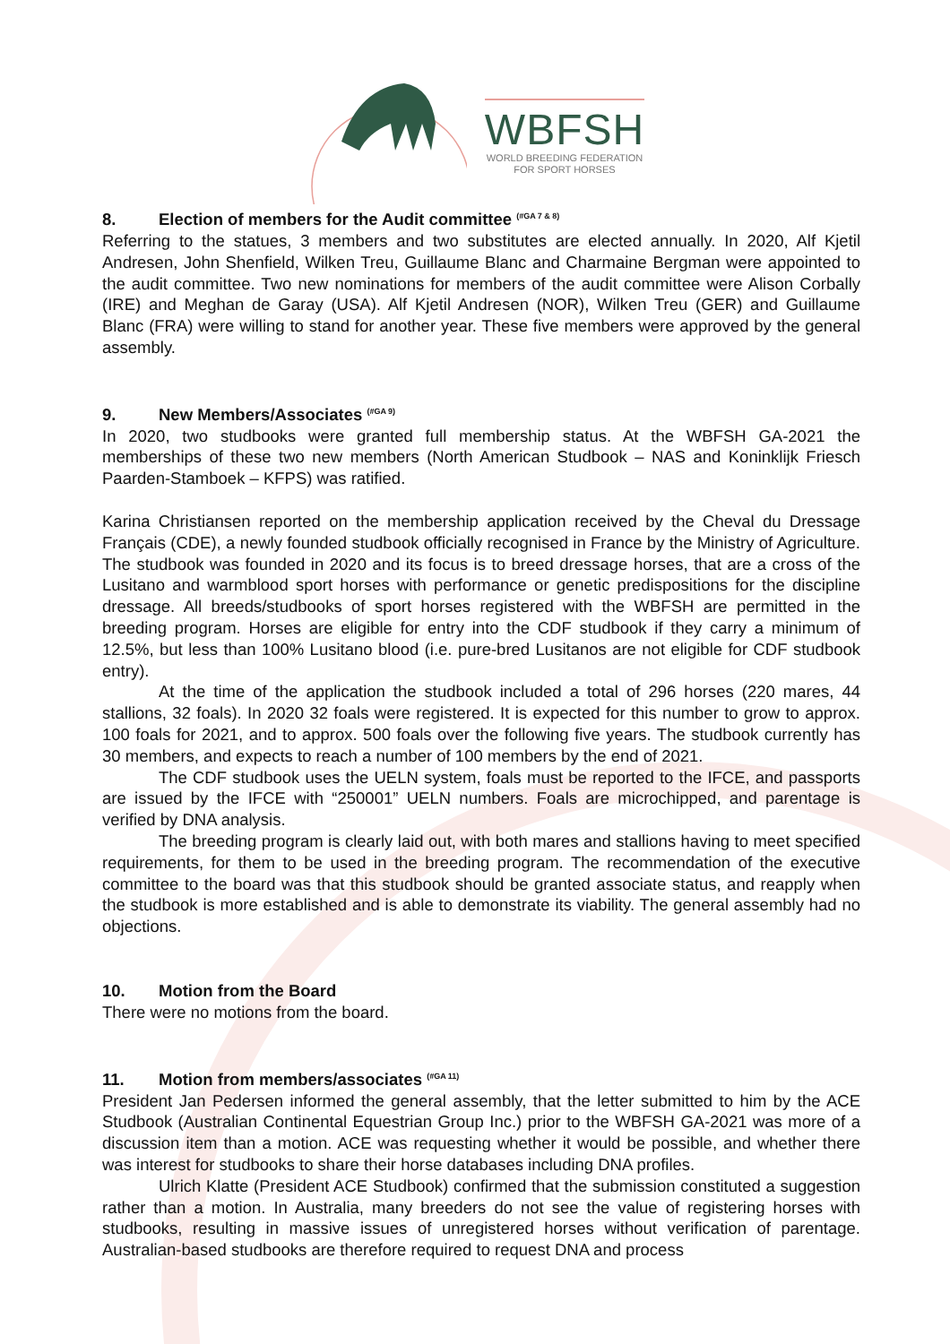WBFSH
WORLD BREEDING FEDERATION
FOR SPORT HORSES
8. Election of members for the Audit committee <sup>(#GA 7 & 8)</sup>
Referring to the statues, 3 members and two substitutes are elected annually. In 2020, Alf Kjetil Andresen, John Shenfield, Wilken Treu, Guillaume Blanc and Charmaine Bergman were appointed to the audit committee. Two new nominations for members of the audit committee were Alison Corbally (IRE) and Meghan de Garay (USA). Alf Kjetil Andresen (NOR), Wilken Treu (GER) and Guillaume Blanc (FRA) were willing to stand for another year. These five members were approved by the general assembly.
9. New Members/Associates <sup>(#GA 9)</sup>
In 2020, two studbooks were granted full membership status. At the WBFSH GA-2021 the memberships of these two new members (North American Studbook – NAS and Koninklijk Friesch Paarden-Stamboek – KFPS) was ratified.
Karina Christiansen reported on the membership application received by the Cheval du Dressage Français (CDE), a newly founded studbook officially recognised in France by the Ministry of Agriculture. The studbook was founded in 2020 and its focus is to breed dressage horses, that are a cross of the Lusitano and warmblood sport horses with performance or genetic predispositions for the discipline dressage. All breeds/studbooks of sport horses registered with the WBFSH are permitted in the breeding program. Horses are eligible for entry into the CDF studbook if they carry a minimum of 12.5%, but less than 100% Lusitano blood (i.e. pure-bred Lusitanos are not eligible for CDF studbook entry).
At the time of the application the studbook included a total of 296 horses (220 mares, 44 stallions, 32 foals). In 2020 32 foals were registered. It is expected for this number to grow to approx. 100 foals for 2021, and to approx. 500 foals over the following five years. The studbook currently has 30 members, and expects to reach a number of 100 members by the end of 2021.
The CDF studbook uses the UELN system, foals must be reported to the IFCE, and passports are issued by the IFCE with “250001” UELN numbers. Foals are microchipped, and parentage is verified by DNA analysis.
The breeding program is clearly laid out, with both mares and stallions having to meet specified requirements, for them to be used in the breeding program. The recommendation of the executive committee to the board was that this studbook should be granted associate status, and reapply when the studbook is more established and is able to demonstrate its viability. The general assembly had no objections.
10. Motion from the Board
There were no motions from the board.
11. Motion from members/associates <sup>(#GA 11)</sup>
President Jan Pedersen informed the general assembly, that the letter submitted to him by the ACE Studbook (Australian Continental Equestrian Group Inc.) prior to the WBFSH GA-2021 was more of a discussion item than a motion. ACE was requesting whether it would be possible, and whether there was interest for studbooks to share their horse databases including DNA profiles.
Ulrich Klatte (President ACE Studbook) confirmed that the submission constituted a suggestion rather than a motion. In Australia, many breeders do not see the value of registering horses with studbooks, resulting in massive issues of unregistered horses without verification of parentage. Australian-based studbooks are therefore required to request DNA and process